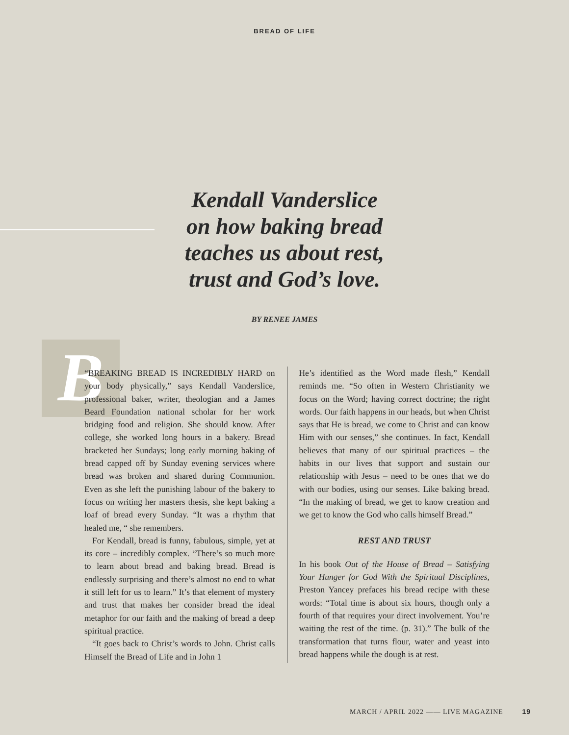BREAD OF LIFE
Kendall Vanderslice
on how baking bread
teaches us about rest,
trust and God’s love.
BY RENEE JAMES
B
“BREAKING BREAD IS INCREDIBLY HARD on your body physically,” says Kendall Vanderslice, professional baker, writer, theologian and a James Beard Foundation national scholar for her work bridging food and religion. She should know. After college, she worked long hours in a bakery. Bread bracketed her Sundays; long early morning baking of bread capped off by Sunday evening services where bread was broken and shared during Communion. Even as she left the punishing labour of the bakery to focus on writing her masters thesis, she kept baking a loaf of bread every Sunday. “It was a rhythm that healed me, “ she remembers.
For Kendall, bread is funny, fabulous, simple, yet at its core – incredibly complex. “There’s so much more to learn about bread and baking bread. Bread is endlessly surprising and there’s almost no end to what it still left for us to learn.” It’s that element of mystery and trust that makes her consider bread the ideal metaphor for our faith and the making of bread a deep spiritual practice.
“It goes back to Christ’s words to John. Christ calls Himself the Bread of Life and in John 1
He’s identified as the Word made flesh,” Kendall reminds me. “So often in Western Christianity we focus on the Word; having correct doctrine; the right words. Our faith happens in our heads, but when Christ says that He is bread, we come to Christ and can know Him with our senses,” she continues. In fact, Kendall believes that many of our spiritual practices – the habits in our lives that support and sustain our relationship with Jesus – need to be ones that we do with our bodies, using our senses. Like baking bread. “In the making of bread, we get to know creation and we get to know the God who calls himself Bread.”
REST AND TRUST
In his book Out of the House of Bread – Satisfying Your Hunger for God With the Spiritual Disciplines, Preston Yancey prefaces his bread recipe with these words: “Total time is about six hours, though only a fourth of that requires your direct involvement. You’re waiting the rest of the time. (p. 31).” The bulk of the transformation that turns flour, water and yeast into bread happens while the dough is at rest.
MARCH / APRIL 2022 —— LIVE MAGAZINE 19